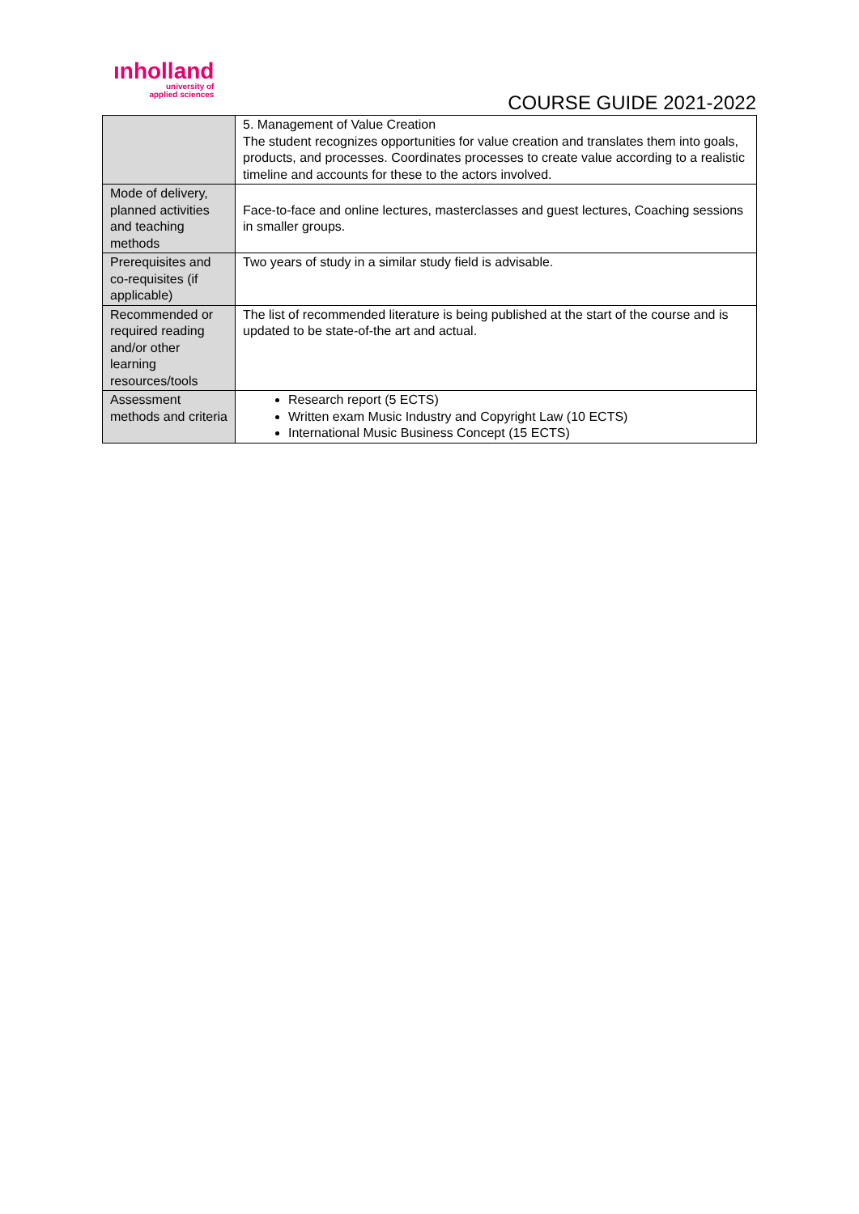ınholland
university of
applied sciences
COURSE GUIDE 2021-2022
| | 5. Management of Value Creation The student recognizes opportunities for value creation and translates them into goals, products, and processes. Coordinates processes to create value according to a realistic timeline and accounts for these to the actors involved. |
| Mode of delivery, planned activities and teaching methods | Face-to-face and online lectures, masterclasses and guest lectures, Coaching sessions in smaller groups. |
| Prerequisites and co-requisites (if applicable) | Two years of study in a similar study field is advisable. |
| Recommended or required reading and/or other learning resources/tools | The list of recommended literature is being published at the start of the course and is updated to be state-of-the art and actual. |
| Assessment methods and criteria | Research report (5 ECTS) Written exam Music Industry and Copyright Law (10 ECTS) International Music Business Concept (15 ECTS) |